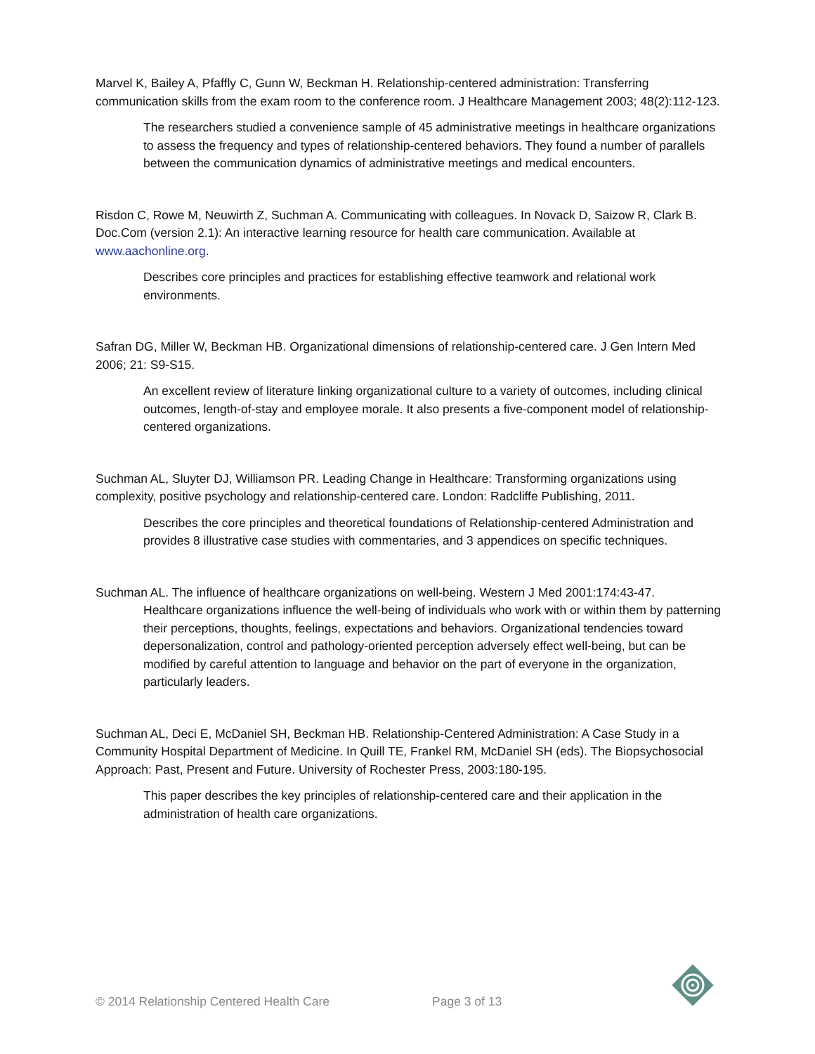Marvel K, Bailey A, Pfaffly C, Gunn W, Beckman H. Relationship-centered administration: Transferring communication skills from the exam room to the conference room. J Healthcare Management 2003; 48(2):112-123.
The researchers studied a convenience sample of 45 administrative meetings in healthcare organizations to assess the frequency and types of relationship-centered behaviors. They found a number of parallels between the communication dynamics of administrative meetings and medical encounters.
Risdon C, Rowe M, Neuwirth Z, Suchman A. Communicating with colleagues. In Novack D, Saizow R, Clark B. Doc.Com (version 2.1): An interactive learning resource for health care communication. Available at www.aachonline.org.
Describes core principles and practices for establishing effective teamwork and relational work environments.
Safran DG, Miller W, Beckman HB. Organizational dimensions of relationship-centered care. J Gen Intern Med 2006; 21: S9-S15.
An excellent review of literature linking organizational culture to a variety of outcomes, including clinical outcomes, length-of-stay and employee morale. It also presents a five-component model of relationship-centered organizations.
Suchman AL, Sluyter DJ, Williamson PR. Leading Change in Healthcare: Transforming organizations using complexity, positive psychology and relationship-centered care. London: Radcliffe Publishing, 2011.
Describes the core principles and theoretical foundations of Relationship-centered Administration and provides 8 illustrative case studies with commentaries, and 3 appendices on specific techniques.
Suchman AL. The influence of healthcare organizations on well-being. Western J Med 2001:174:43-47.
Healthcare organizations influence the well-being of individuals who work with or within them by patterning their perceptions, thoughts, feelings, expectations and behaviors. Organizational tendencies toward depersonalization, control and pathology-oriented perception adversely effect well-being, but can be modified by careful attention to language and behavior on the part of everyone in the organization, particularly leaders.
Suchman AL, Deci E, McDaniel SH, Beckman HB. Relationship-Centered Administration: A Case Study in a Community Hospital Department of Medicine. In Quill TE, Frankel RM, McDaniel SH (eds). The Biopsychosocial Approach: Past, Present and Future. University of Rochester Press, 2003:180-195.
This paper describes the key principles of relationship-centered care and their application in the administration of health care organizations.
© 2014 Relationship Centered Health Care
Page 3 of 13